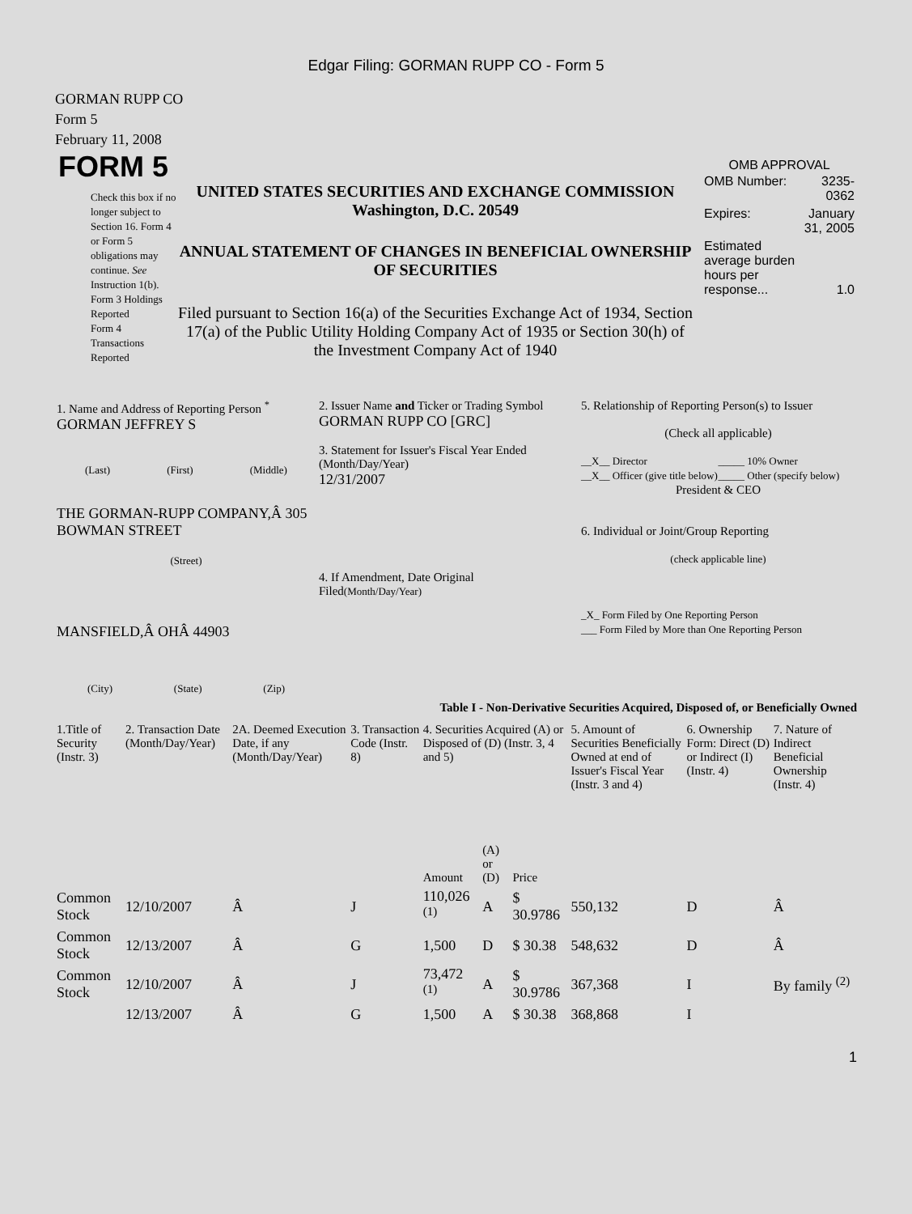Edgar Filing: GORMAN RUPP CO - Form 5
GORMAN RUPP CO
Form 5
February 11, 2008
FORM 5
Check this box if no longer subject to Section 16. Form 4 or Form 5 obligations may continue. See Instruction 1(b).
Form 3 Holdings Reported
Form 4 Transactions Reported
UNITED STATES SECURITIES AND EXCHANGE COMMISSION
Washington, D.C. 20549
ANNUAL STATEMENT OF CHANGES IN BENEFICIAL OWNERSHIP OF SECURITIES
Filed pursuant to Section 16(a) of the Securities Exchange Act of 1934, Section 17(a) of the Public Utility Holding Company Act of 1935 or Section 30(h) of the Investment Company Act of 1940
OMB APPROVAL
| OMB Number: | 3235-0362 |
| Expires: | January 31, 2005 |
| Estimated average burden hours per response... | 1.0 |
| 1. Name and Address of Reporting Person <sup>*</sup> GORMAN JEFFREY S (Last) (First) (Middle) THE GORMAN-RUPP COMPANY,Â 305 BOWMAN STREET (Street) MANSFIELD,Â OHÂ 44903 (City) (State) (Zip) | 2. Issuer Name and Ticker or Trading Symbol GORMAN RUPP CO [GRC] 3. Statement for Issuer's Fiscal Year Ended (Month/Day/Year) 12/31/2007 4. If Amendment, Date Original Filed (Month/Day/Year) | 5. Relationship of Reporting Person(s) to Issuer (Check all applicable) __X__ Director __X__ Officer (give title below) _____ 10% Owner _____ Other (specify below) President & CEO 6. Individual or Joint/Group Reporting (check applicable line) _X_ Form Filed by One Reporting Person ___ Form Filed by More than One Reporting Person |
Table I - Non-Derivative Securities Acquired, Disposed of, or Beneficially Owned
| 1.Title of Security (Instr. 3) | 2. Transaction Date (Month/Day/Year) | 2A. Deemed Execution Date, if any (Month/Day/Year) | 3. Transaction Code (Instr. 8) | 4. Securities Acquired (A) or Disposed of (D) (Instr. 3, 4 and 5) | | | 5. Amount of Securities Beneficially Owned at end of Issuer's Fiscal Year (Instr. 3 and 4) | 6. Ownership Form: Direct (D) or Indirect (I) (Instr. 4) | 7. Nature of Indirect Beneficial Ownership (Instr. 4) |
| | | | | Amount | (A) or (D) | Price | | | |
| Common Stock | 12/10/2007 | Â | J | 110,026 <sup>(1)</sup> | A | $ 30.9786 | 550,132 | D | Â |
| Common Stock | 12/13/2007 | Â | G | 1,500 | D | $ 30.38 | 548,632 | D | Â |
| Common Stock | 12/10/2007 | Â | J | 73,472 <sup>(1)</sup> | A | $ 30.9786 | 367,368 | I | By family <sup>(2)</sup> |
| | 12/13/2007 | Â | G | 1,500 | A | $ 30.38 | 368,868 | I | |
1